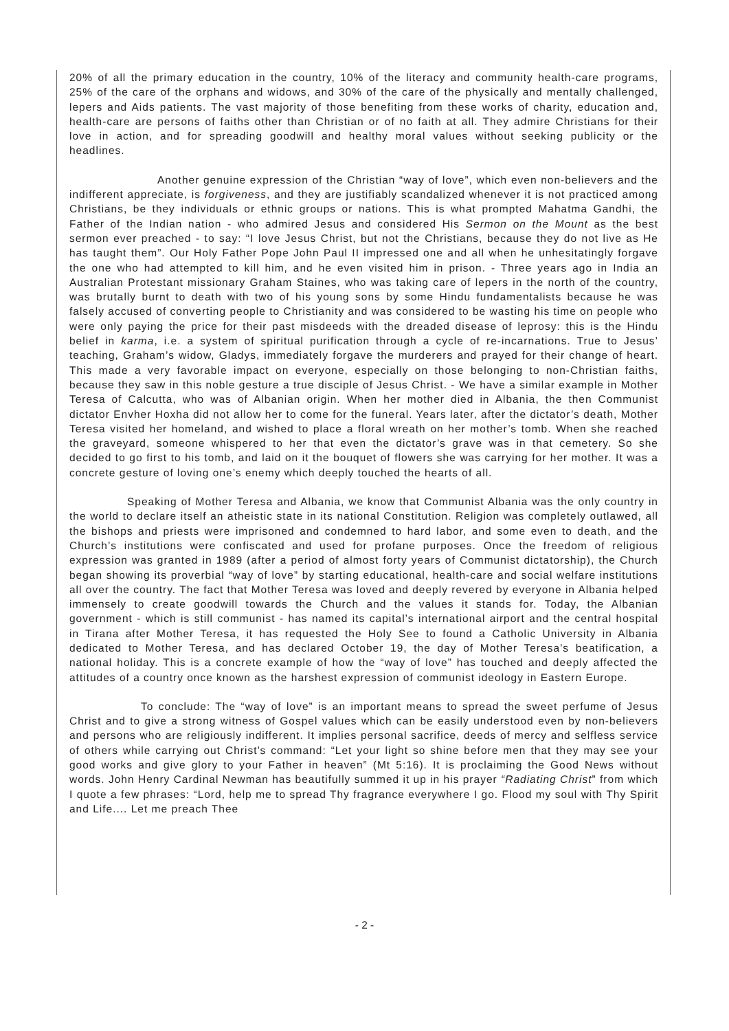20% of all the primary education in the country, 10% of the literacy and community health-care programs, 25% of the care of the orphans and widows, and 30% of the care of the physically and mentally challenged, lepers and Aids patients. The vast majority of those benefiting from these works of charity, education and, health-care are persons of faiths other than Christian or of no faith at all. They admire Christians for their love in action, and for spreading goodwill and healthy moral values without seeking publicity or the headlines.
Another genuine expression of the Christian “way of love”, which even non-believers and the indifferent appreciate, is forgiveness, and they are justifiably scandalized whenever it is not practiced among Christians, be they individuals or ethnic groups or nations. This is what prompted Mahatma Gandhi, the Father of the Indian nation - who admired Jesus and considered His Sermon on the Mount as the best sermon ever preached - to say: “I love Jesus Christ, but not the Christians, because they do not live as He has taught them”. Our Holy Father Pope John Paul II impressed one and all when he unhesitatingly forgave the one who had attempted to kill him, and he even visited him in prison. - Three years ago in India an Australian Protestant missionary Graham Staines, who was taking care of lepers in the north of the country, was brutally burnt to death with two of his young sons by some Hindu fundamentalists because he was falsely accused of converting people to Christianity and was considered to be wasting his time on people who were only paying the price for their past misdeeds with the dreaded disease of leprosy: this is the Hindu belief in karma, i.e. a system of spiritual purification through a cycle of re-incarnations. True to Jesus’ teaching, Graham’s widow, Gladys, immediately forgave the murderers and prayed for their change of heart. This made a very favorable impact on everyone, especially on those belonging to non-Christian faiths, because they saw in this noble gesture a true disciple of Jesus Christ. - We have a similar example in Mother Teresa of Calcutta, who was of Albanian origin. When her mother died in Albania, the then Communist dictator Envher Hoxha did not allow her to come for the funeral. Years later, after the dictator’s death, Mother Teresa visited her homeland, and wished to place a floral wreath on her mother’s tomb. When she reached the graveyard, someone whispered to her that even the dictator’s grave was in that cemetery. So she decided to go first to his tomb, and laid on it the bouquet of flowers she was carrying for her mother. It was a concrete gesture of loving one’s enemy which deeply touched the hearts of all.
Speaking of Mother Teresa and Albania, we know that Communist Albania was the only country in the world to declare itself an atheistic state in its national Constitution. Religion was completely outlawed, all the bishops and priests were imprisoned and condemned to hard labor, and some even to death, and the Church’s institutions were confiscated and used for profane purposes. Once the freedom of religious expression was granted in 1989 (after a period of almost forty years of Communist dictatorship), the Church began showing its proverbial “way of love” by starting educational, health-care and social welfare institutions all over the country. The fact that Mother Teresa was loved and deeply revered by everyone in Albania helped immensely to create goodwill towards the Church and the values it stands for. Today, the Albanian government - which is still communist - has named its capital’s international airport and the central hospital in Tirana after Mother Teresa, it has requested the Holy See to found a Catholic University in Albania dedicated to Mother Teresa, and has declared October 19, the day of Mother Teresa’s beatification, a national holiday. This is a concrete example of how the “way of love” has touched and deeply affected the attitudes of a country once known as the harshest expression of communist ideology in Eastern Europe.
To conclude: The “way of love” is an important means to spread the sweet perfume of Jesus Christ and to give a strong witness of Gospel values which can be easily understood even by non-believers and persons who are religiously indifferent. It implies personal sacrifice, deeds of mercy and selfless service of others while carrying out Christ’s command: “Let your light so shine before men that they may see your good works and give glory to your Father in heaven” (Mt 5:16). It is proclaiming the Good News without words. John Henry Cardinal Newman has beautifully summed it up in his prayer “Radiating Christ” from which I quote a few phrases: “Lord, help me to spread Thy fragrance everywhere I go. Flood my soul with Thy Spirit and Life.... Let me preach Thee
- 2 -